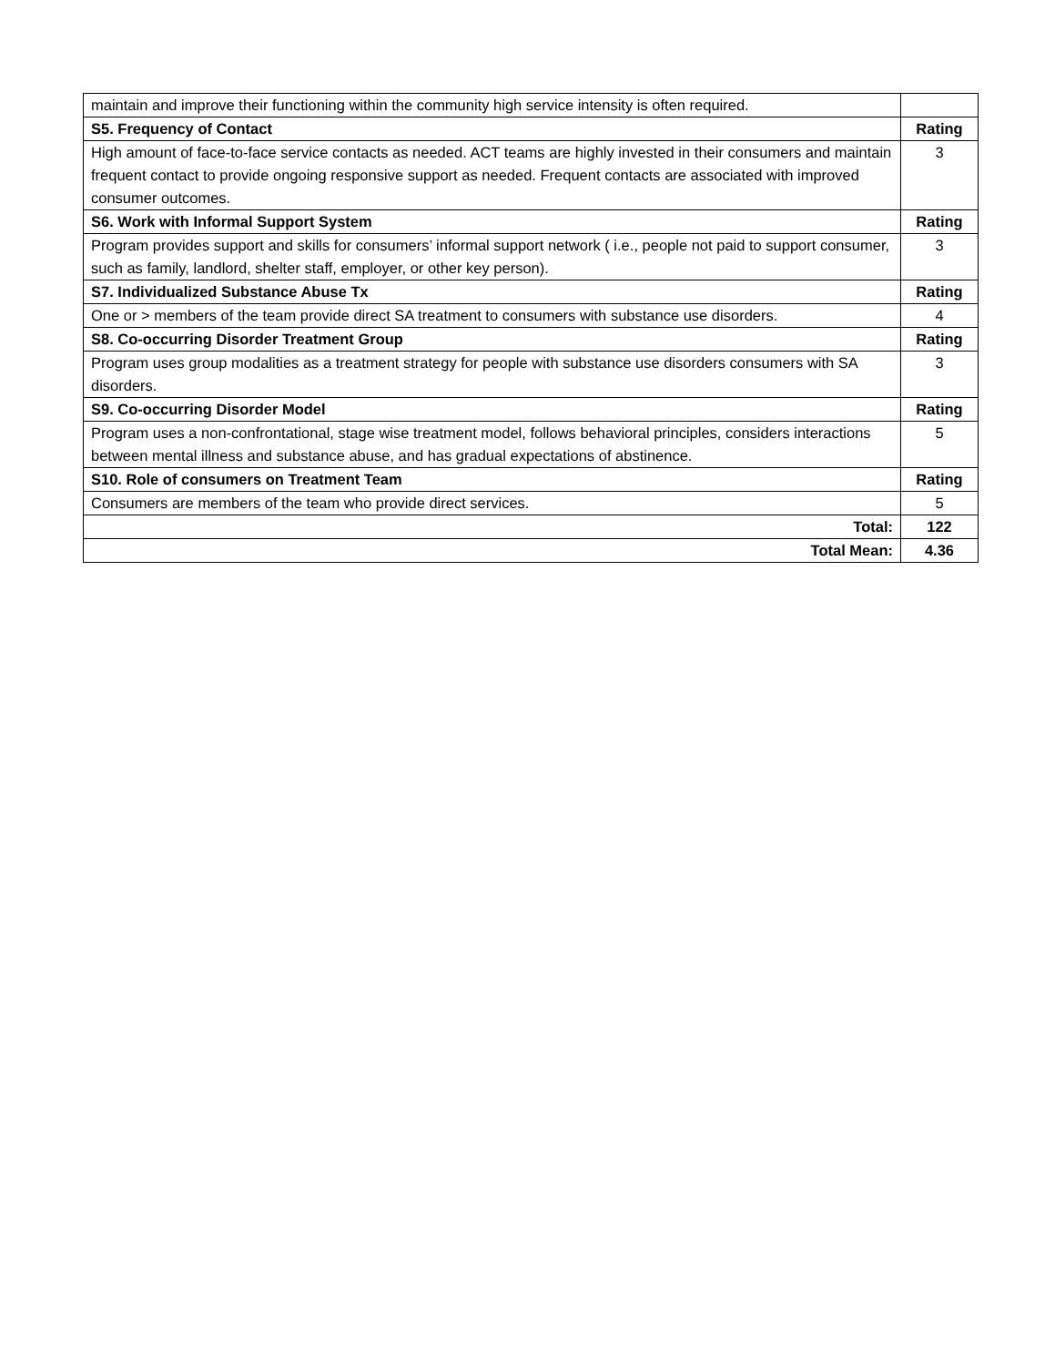| maintain and improve their functioning within the community high service intensity is often required. | |
| S5. Frequency of Contact | Rating |
| High amount of face-to-face service contacts as needed. ACT teams are highly invested in their consumers and maintain frequent contact to provide ongoing responsive support as needed. Frequent contacts are associated with improved consumer outcomes. | 3 |
| S6. Work with Informal Support System | Rating |
| Program provides support and skills for consumers’ informal support network ( i.e., people not paid to support consumer, such as family, landlord, shelter staff, employer, or other key person). | 3 |
| S7. Individualized Substance Abuse Tx | Rating |
| One or > members of the team provide direct SA treatment to consumers with substance use disorders. | 4 |
| S8. Co-occurring Disorder Treatment Group | Rating |
| Program uses group modalities as a treatment strategy for people with substance use disorders consumers with SA disorders. | 3 |
| S9. Co-occurring Disorder Model | Rating |
| Program uses a non-confrontational, stage wise treatment model, follows behavioral principles, considers interactions between mental illness and substance abuse, and has gradual expectations of abstinence. | 5 |
| S10. Role of consumers on Treatment Team | Rating |
| Consumers are members of the team who provide direct services. | 5 |
| Total: | 122 |
| Total Mean: | 4.36 |